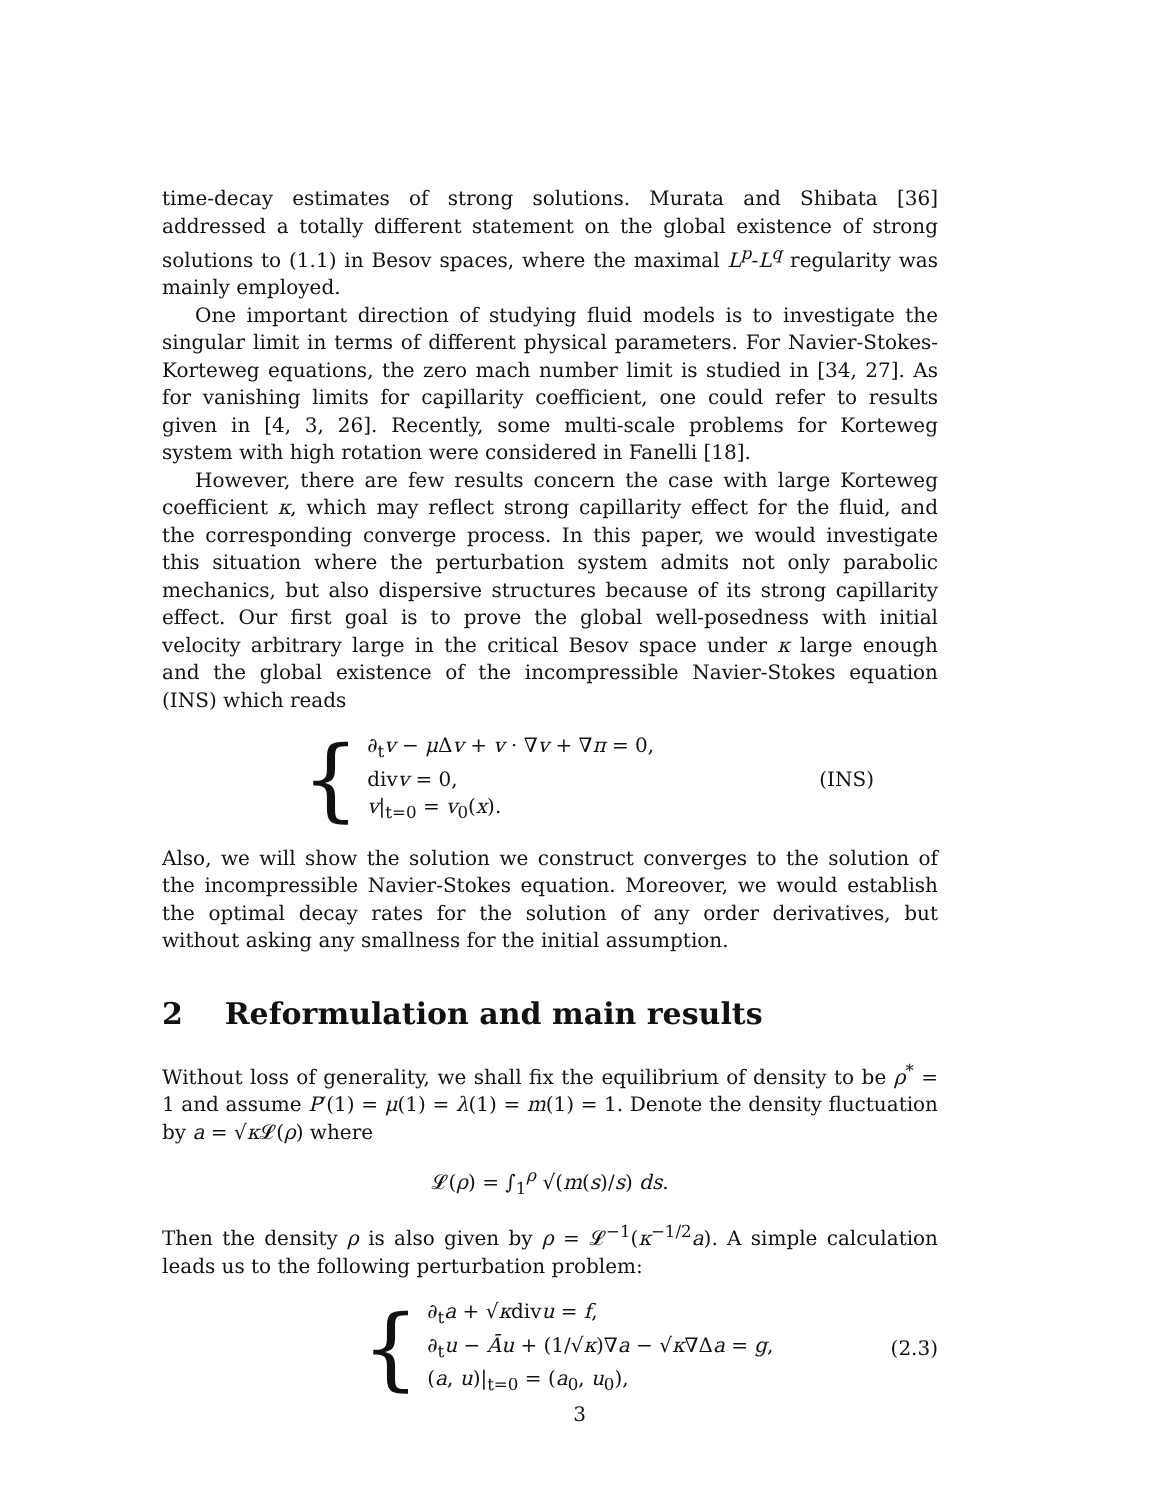time-decay estimates of strong solutions. Murata and Shibata [36] addressed a totally different statement on the global existence of strong solutions to (1.1) in Besov spaces, where the maximal L<sup>p</sup>-L<sup>q</sup> regularity was mainly employed.
One important direction of studying fluid models is to investigate the singular limit in terms of different physical parameters. For Navier-Stokes-Korteweg equations, the zero mach number limit is studied in [34, 27]. As for vanishing limits for capillarity coefficient, one could refer to results given in [4, 3, 26]. Recently, some multi-scale problems for Korteweg system with high rotation were considered in Fanelli [18].
However, there are few results concern the case with large Korteweg coefficient κ, which may reflect strong capillarity effect for the fluid, and the corresponding converge process. In this paper, we would investigate this situation where the perturbation system admits not only parabolic mechanics, but also dispersive structures because of its strong capillarity effect. Our first goal is to prove the global well-posedness with initial velocity arbitrary large in the critical Besov space under κ large enough and the global existence of the incompressible Navier-Stokes equation (INS) which reads
{
∂<sub>t</sub>v − μ Δv + v · ∇v + ∇π = 0,
divv = 0,
v|<sub>t=0</sub> = v<sub>0</sub>(x).
(INS)
Also, we will show the solution we construct converges to the solution of the incompressible Navier-Stokes equation. Moreover, we would establish the optimal decay rates for the solution of any order derivatives, but without asking any smallness for the initial assumption.
2 Reformulation and main results
Without loss of generality, we shall fix the equilibrium of density to be ρ<sup>*</sup> = 1 and assume P′(1) = μ(1) = λ(1) = m(1) = 1. Denote the density fluctuation by a = √κ 𝓛(ρ) where
𝓛(ρ) = ∫<sub>1</sub><sup>ρ</sup> √(m(s)/s) ds.
Then the density ρ is also given by ρ = 𝓛<sup>−1</sup>(κ<sup>−1/2</sup>a). A simple calculation leads us to the following perturbation problem:
{
∂<sub>t</sub>a + √κdivu = f,
∂<sub>t</sub>u − Āu + (1/√κ)∇a − √κ∇Δa = g,
(a, u)|<sub>t=0</sub> = (a<sub>0</sub>, u<sub>0</sub>),
(2.3)
3